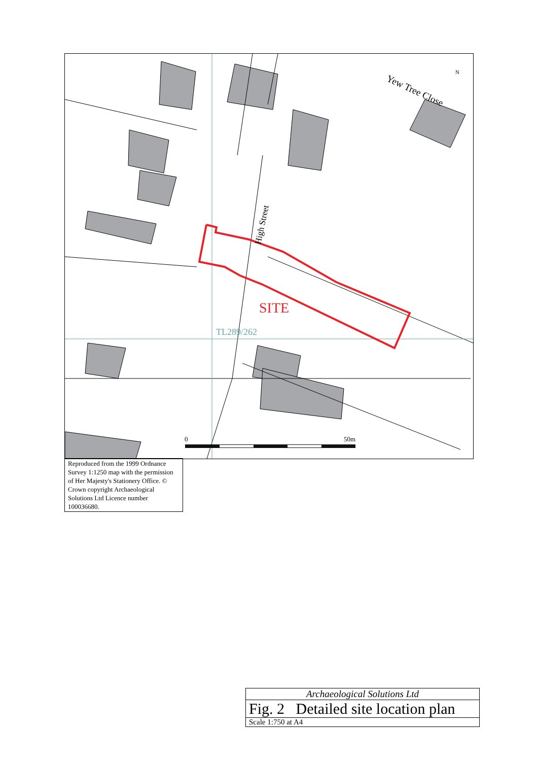High Street
Yew Tree Close
N
SITE
TL289/262
0 50m
Reproduced from the 1999 Ordnance Survey 1:1250 map with the permission of Her Majesty's Stationery Office. © Crown copyright Archaeological Solutions Ltd Licence number 100036680.
Archaeological Solutions Ltd
Fig. 2 Detailed site location plan
Scale 1:750 at A4